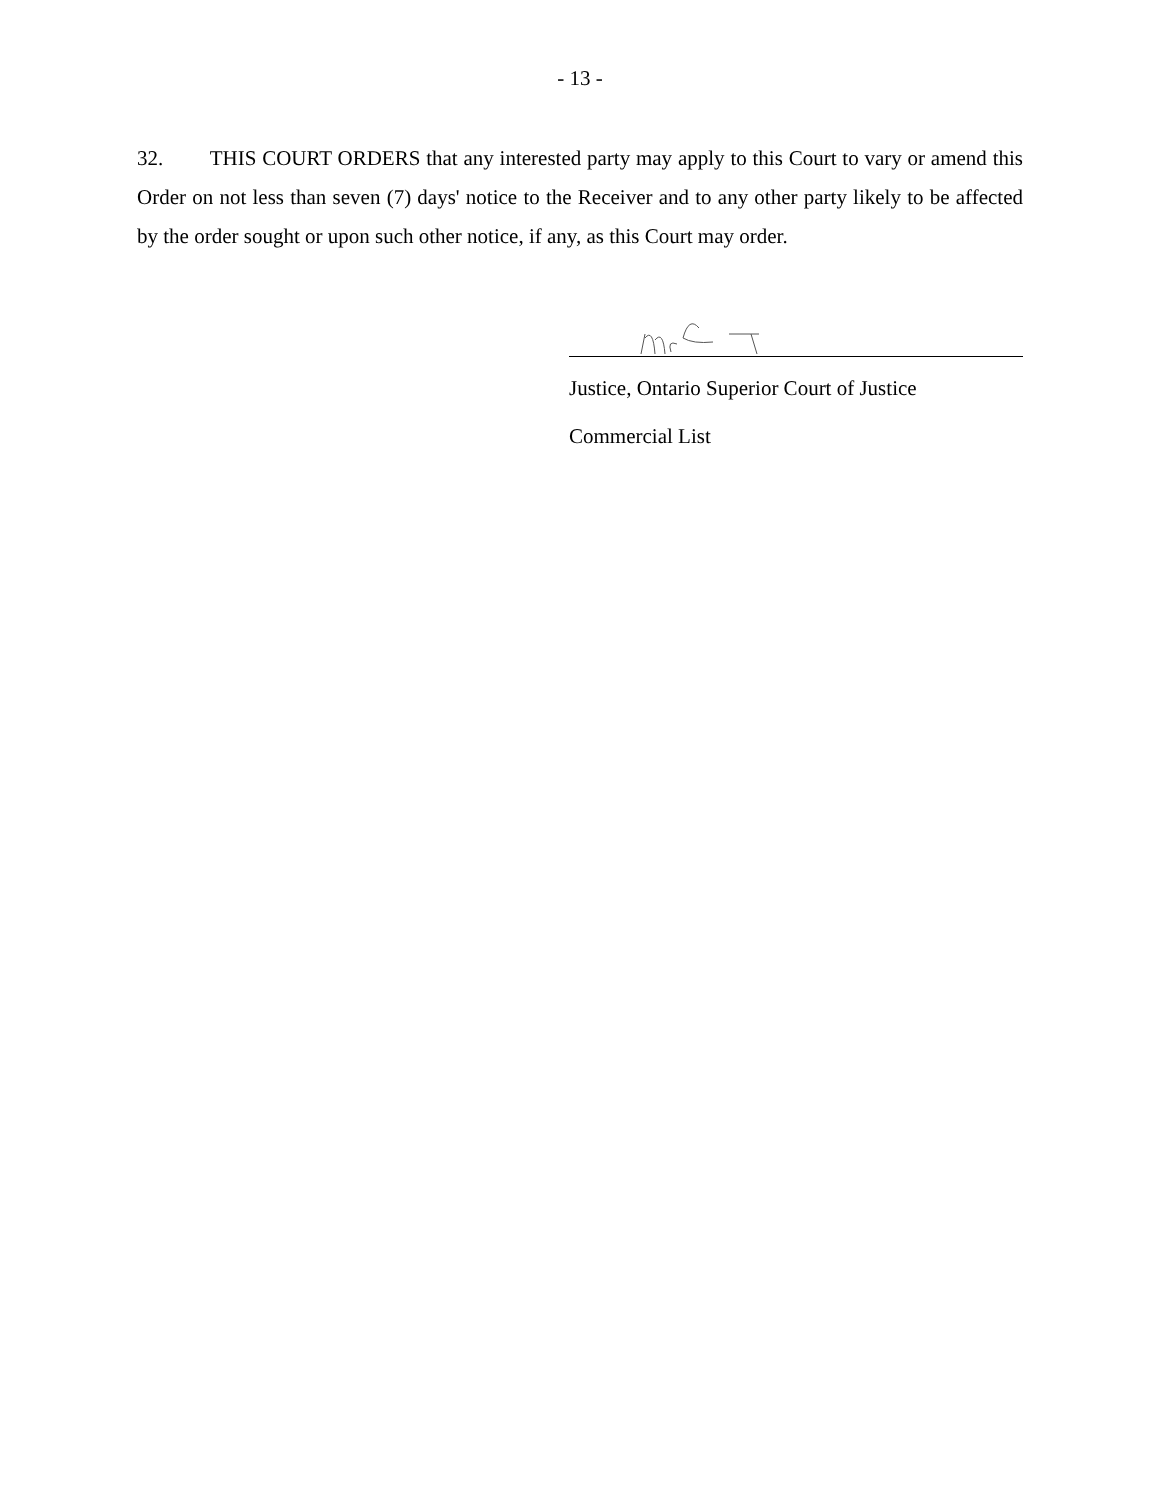- 13 -
32. THIS COURT ORDERS that any interested party may apply to this Court to vary or amend this Order on not less than seven (7) days' notice to the Receiver and to any other party likely to be affected by the order sought or upon such other notice, if any, as this Court may order.
Justice, Ontario Superior Court of Justice
Commercial List